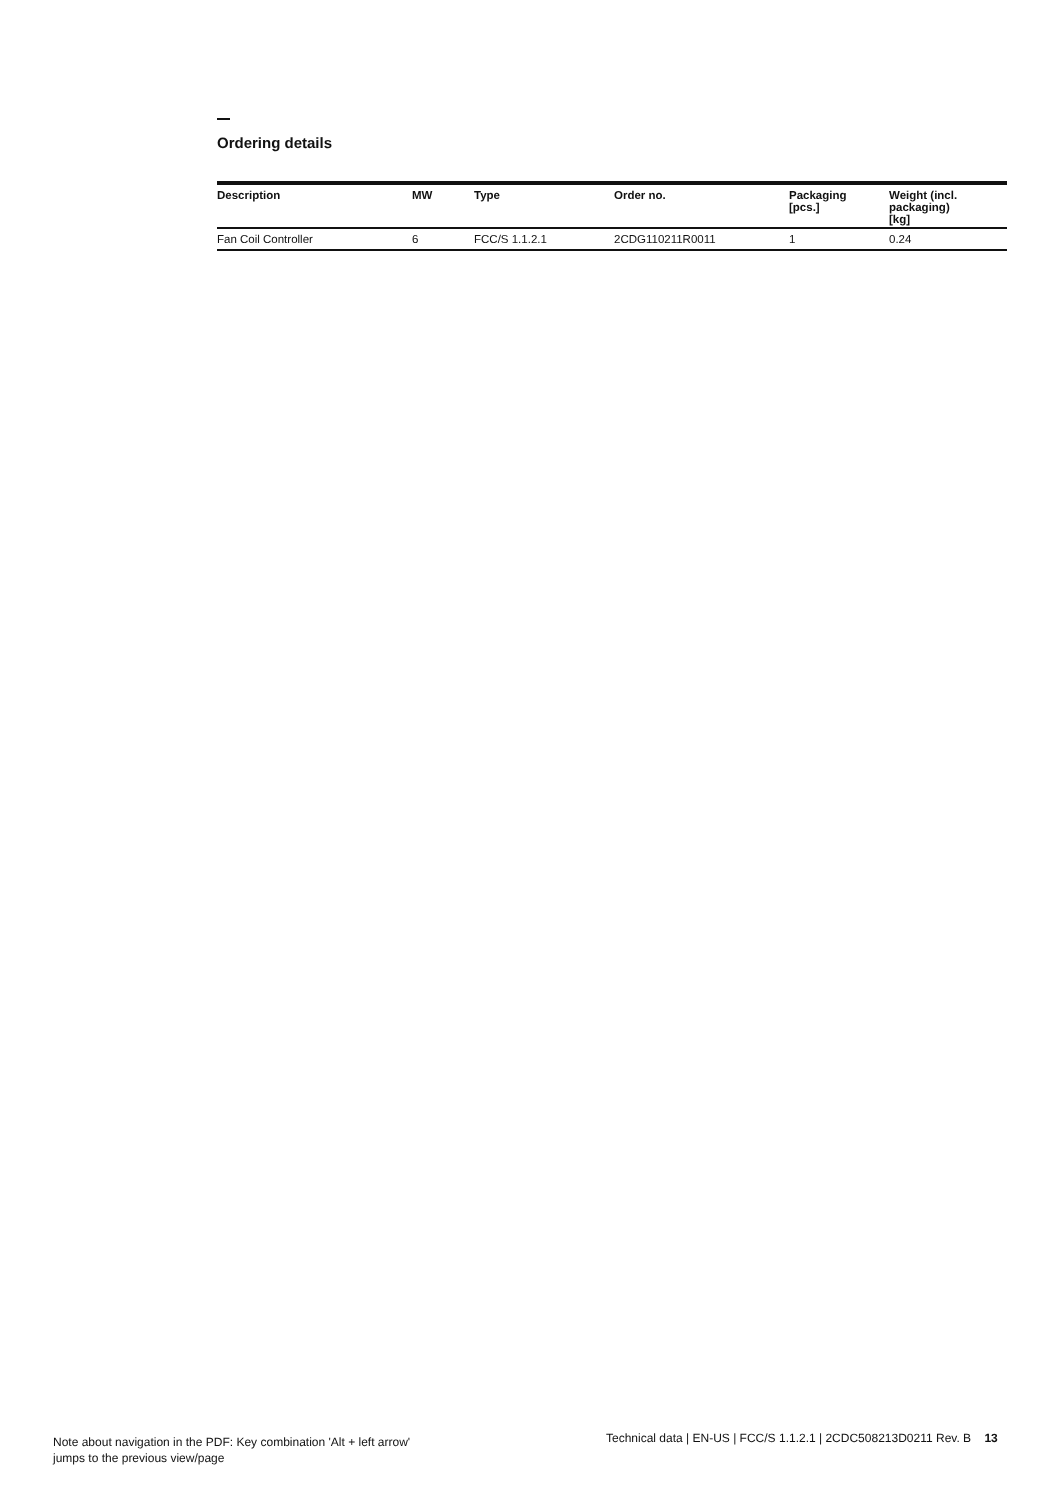Ordering details
| Description | MW | Type | Order no. | Packaging [pcs.] | Weight (incl. packaging) [kg] |
| --- | --- | --- | --- | --- | --- |
| Fan Coil Controller | 6 | FCC/S 1.1.2.1 | 2CDG110211R0011 | 1 | 0.24 |
Note about navigation in the PDF: Key combination 'Alt + left arrow'
jumps to the previous view/page
Technical data | EN-US | FCC/S 1.1.2.1 | 2CDC508213D0211 Rev. B 13